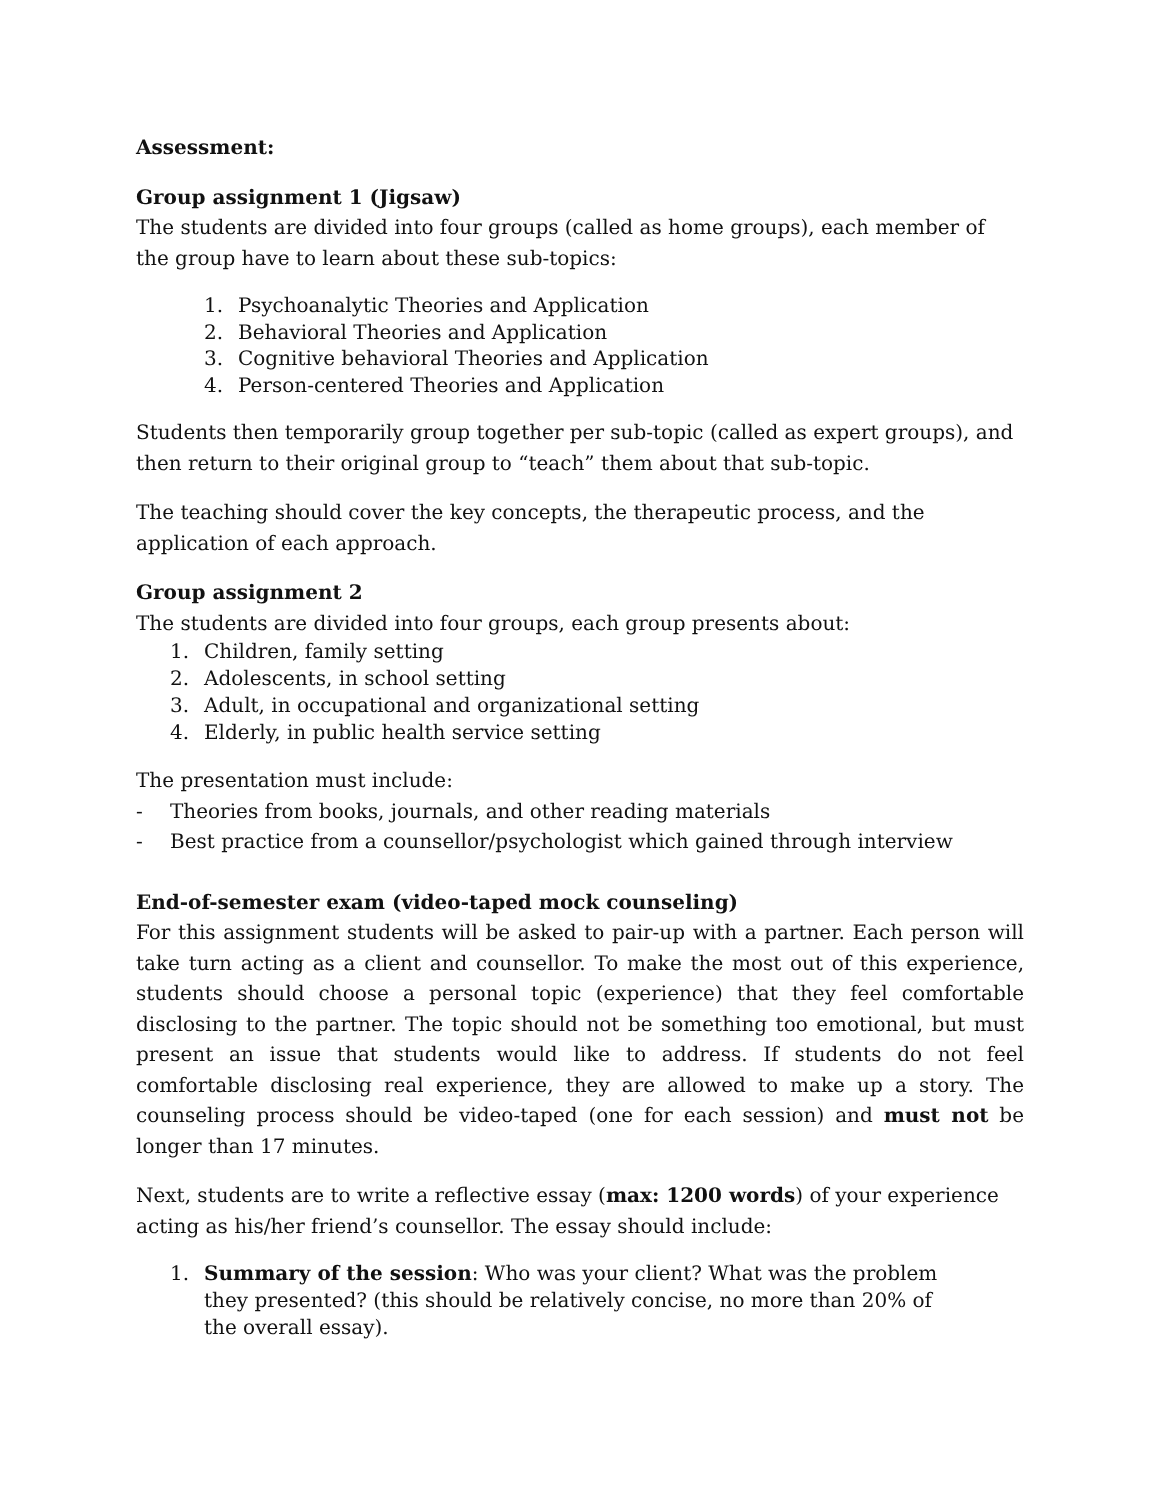Assessment:
Group assignment 1 (Jigsaw)
The students are divided into four groups (called as home groups), each member of the group have to learn about these sub-topics:
1. Psychoanalytic Theories and Application
2. Behavioral Theories and Application
3. Cognitive behavioral Theories and Application
4. Person-centered Theories and Application
Students then temporarily group together per sub-topic (called as expert groups), and then return to their original group to “teach” them about that sub-topic.
The teaching should cover the key concepts, the therapeutic process, and the application of each approach.
Group assignment 2
The students are divided into four groups, each group presents about:
1. Children, family setting
2. Adolescents, in school setting
3. Adult, in occupational and organizational setting
4. Elderly, in public health service setting
The presentation must include:
- Theories from books, journals, and other reading materials
- Best practice from a counsellor/psychologist which gained through interview
End-of-semester exam (video-taped mock counseling)
For this assignment students will be asked to pair-up with a partner. Each person will take turn acting as a client and counsellor. To make the most out of this experience, students should choose a personal topic (experience) that they feel comfortable disclosing to the partner. The topic should not be something too emotional, but must present an issue that students would like to address. If students do not feel comfortable disclosing real experience, they are allowed to make up a story. The counseling process should be video-taped (one for each session) and must not be longer than 17 minutes.
Next, students are to write a reflective essay (max: 1200 words) of your experience acting as his/her friend’s counsellor. The essay should include:
1. Summary of the session: Who was your client? What was the problem they presented? (this should be relatively concise, no more than 20% of the overall essay).